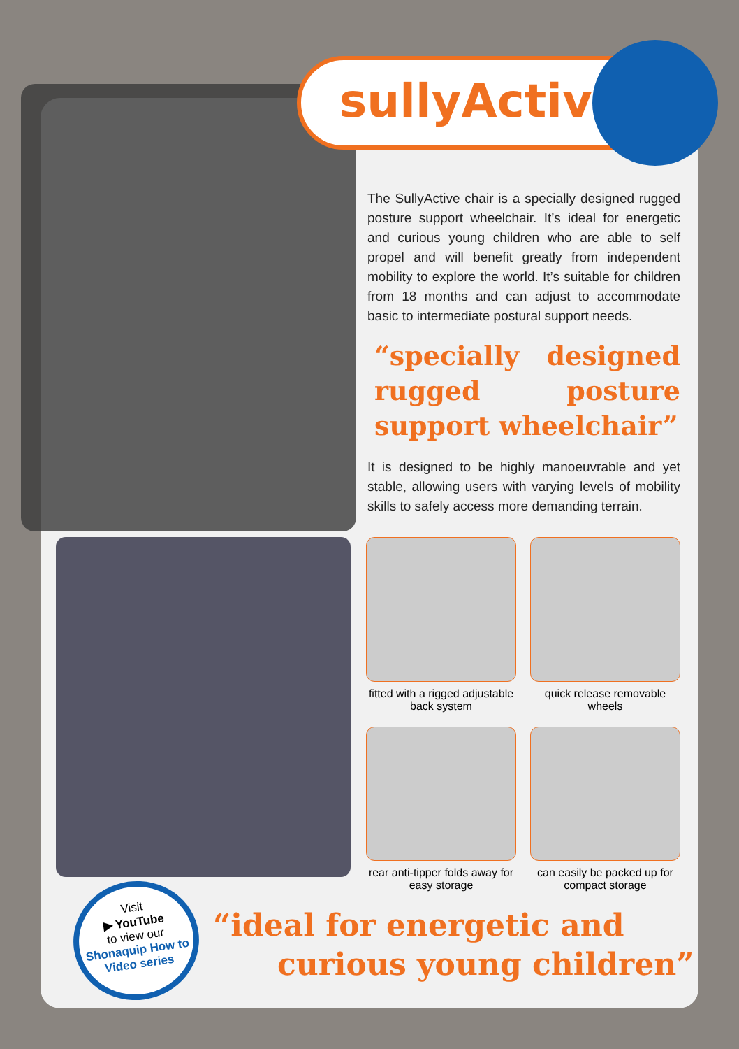sullyActive
The SullyActive chair is a specially designed rugged posture support wheelchair. It’s ideal for energetic and curious young children who are able to self propel and will benefit greatly from independent mobility to explore the world. It’s suitable for children from 18 months and can adjust to accommodate basic to intermediate postural support needs.
“specially designed rugged posture support wheelchair”
It is designed to be highly manoeuvrable and yet stable, allowing users with varying levels of mobility skills to safely access more demanding terrain.
fitted with a rigged adjustable back system
quick release removable wheels
rear anti-tipper folds away for easy storage
can easily be packed up for compact storage
Visit
▶ YouTube
to view our
Shonaquip How to Video series
“ideal for energetic and
curious young children”